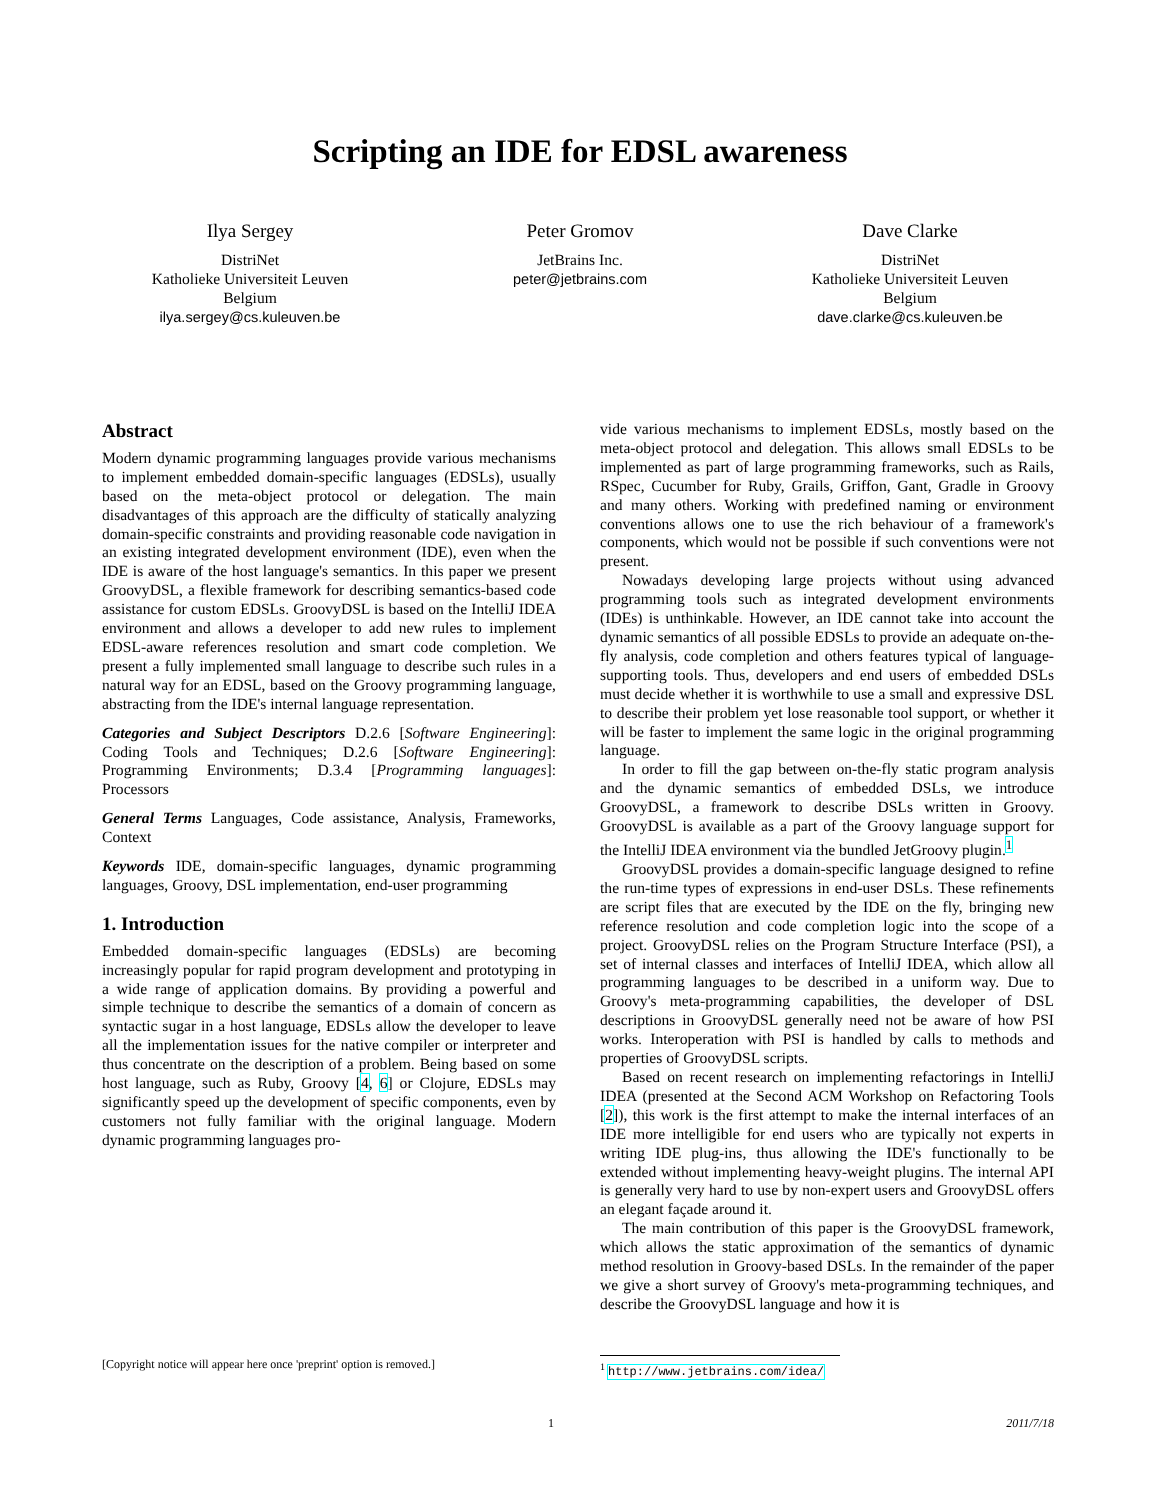Scripting an IDE for EDSL awareness
Ilya Sergey
DistriNet
Katholieke Universiteit Leuven
Belgium
ilya.sergey@cs.kuleuven.be
Peter Gromov
JetBrains Inc.
peter@jetbrains.com
Dave Clarke
DistriNet
Katholieke Universiteit Leuven
Belgium
dave.clarke@cs.kuleuven.be
Abstract
Modern dynamic programming languages provide various mechanisms to implement embedded domain-specific languages (EDSLs), usually based on the meta-object protocol or delegation. The main disadvantages of this approach are the difficulty of statically analyzing domain-specific constraints and providing reasonable code navigation in an existing integrated development environment (IDE), even when the IDE is aware of the host language's semantics. In this paper we present GroovyDSL, a flexible framework for describing semantics-based code assistance for custom EDSLs. GroovyDSL is based on the IntelliJ IDEA environment and allows a developer to add new rules to implement EDSL-aware references resolution and smart code completion. We present a fully implemented small language to describe such rules in a natural way for an EDSL, based on the Groovy programming language, abstracting from the IDE's internal language representation.
Categories and Subject Descriptors D.2.6 [Software Engineering]: Coding Tools and Techniques; D.2.6 [Software Engineering]: Programming Environments; D.3.4 [Programming languages]: Processors
General Terms Languages, Code assistance, Analysis, Frameworks, Context
Keywords IDE, domain-specific languages, dynamic programming languages, Groovy, DSL implementation, end-user programming
1. Introduction
Embedded domain-specific languages (EDSLs) are becoming increasingly popular for rapid program development and prototyping in a wide range of application domains. By providing a powerful and simple technique to describe the semantics of a domain of concern as syntactic sugar in a host language, EDSLs allow the developer to leave all the implementation issues for the native compiler or interpreter and thus concentrate on the description of a problem. Being based on some host language, such as Ruby, Groovy [4, 6] or Clojure, EDSLs may significantly speed up the development of specific components, even by customers not fully familiar with the original language. Modern dynamic programming languages pro-
vide various mechanisms to implement EDSLs, mostly based on the meta-object protocol and delegation. This allows small EDSLs to be implemented as part of large programming frameworks, such as Rails, RSpec, Cucumber for Ruby, Grails, Griffon, Gant, Gradle in Groovy and many others. Working with predefined naming or environment conventions allows one to use the rich behaviour of a framework's components, which would not be possible if such conventions were not present.
Nowadays developing large projects without using advanced programming tools such as integrated development environments (IDEs) is unthinkable. However, an IDE cannot take into account the dynamic semantics of all possible EDSLs to provide an adequate on-the-fly analysis, code completion and others features typical of language-supporting tools. Thus, developers and end users of embedded DSLs must decide whether it is worthwhile to use a small and expressive DSL to describe their problem yet lose reasonable tool support, or whether it will be faster to implement the same logic in the original programming language.
In order to fill the gap between on-the-fly static program analysis and the dynamic semantics of embedded DSLs, we introduce GroovyDSL, a framework to describe DSLs written in Groovy. GroovyDSL is available as a part of the Groovy language support for the IntelliJ IDEA environment via the bundled JetGroovy plugin.<sup>1</sup>
GroovyDSL provides a domain-specific language designed to refine the run-time types of expressions in end-user DSLs. These refinements are script files that are executed by the IDE on the fly, bringing new reference resolution and code completion logic into the scope of a project. GroovyDSL relies on the Program Structure Interface (PSI), a set of internal classes and interfaces of IntelliJ IDEA, which allow all programming languages to be described in a uniform way. Due to Groovy's meta-programming capabilities, the developer of DSL descriptions in GroovyDSL generally need not be aware of how PSI works. Interoperation with PSI is handled by calls to methods and properties of GroovyDSL scripts.
Based on recent research on implementing refactorings in IntelliJ IDEA (presented at the Second ACM Workshop on Refactoring Tools [2]), this work is the first attempt to make the internal interfaces of an IDE more intelligible for end users who are typically not experts in writing IDE plug-ins, thus allowing the IDE's functionally to be extended without implementing heavy-weight plugins. The internal API is generally very hard to use by non-expert users and GroovyDSL offers an elegant façade around it.
The main contribution of this paper is the GroovyDSL framework, which allows the static approximation of the semantics of dynamic method resolution in Groovy-based DSLs. In the remainder of the paper we give a short survey of Groovy's meta-programming techniques, and describe the GroovyDSL language and how it is
[Copyright notice will appear here once 'preprint' option is removed.]
<sup>1</sup> http://www.jetbrains.com/idea/
1 2011/7/18